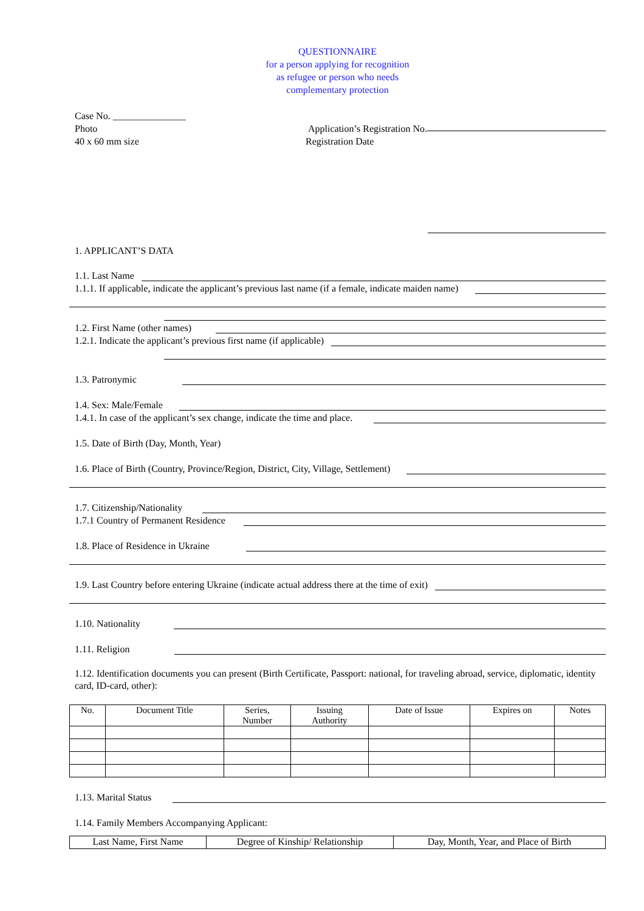QUESTIONNAIRE
for a person applying for recognition
as refugee or person who needs
complementary protection
Case No. _______________
Photo
40 x 60 mm size
Application’s Registration No.
Registration Date
1. APPLICANT’S DATA
1.1. Last Name
1.1.1. If applicable, indicate the applicant’s previous last name (if a female, indicate maiden name)
1.2. First Name (other names)
1.2.1. Indicate the applicant’s previous first name (if applicable)
1.3. Patronymic
1.4. Sex: Male/Female
1.4.1. In case of the applicant’s sex change, indicate the time and place.
1.5. Date of Birth (Day, Month, Year)
1.6. Place of Birth (Country, Province/Region, District, City, Village, Settlement)
1.7. Citizenship/Nationality
1.7.1 Country of Permanent Residence
1.8. Place of Residence in Ukraine
1.9. Last Country before entering Ukraine (indicate actual address there at the time of exit)
1.10. Nationality
1.11. Religion
1.12. Identification documents you can present (Birth Certificate, Passport: national, for traveling abroad, service, diplomatic, identity card, ID-card, other):
| No. | Document Title | Series, Number | Issuing Authority | Date of Issue | Expires on | Notes |
| --- | --- | --- | --- | --- | --- | --- |
1.13. Marital Status
1.14. Family Members Accompanying Applicant:
| Last Name, First Name | Degree of Kinship/ Relationship | Day, Month, Year, and Place of Birth |